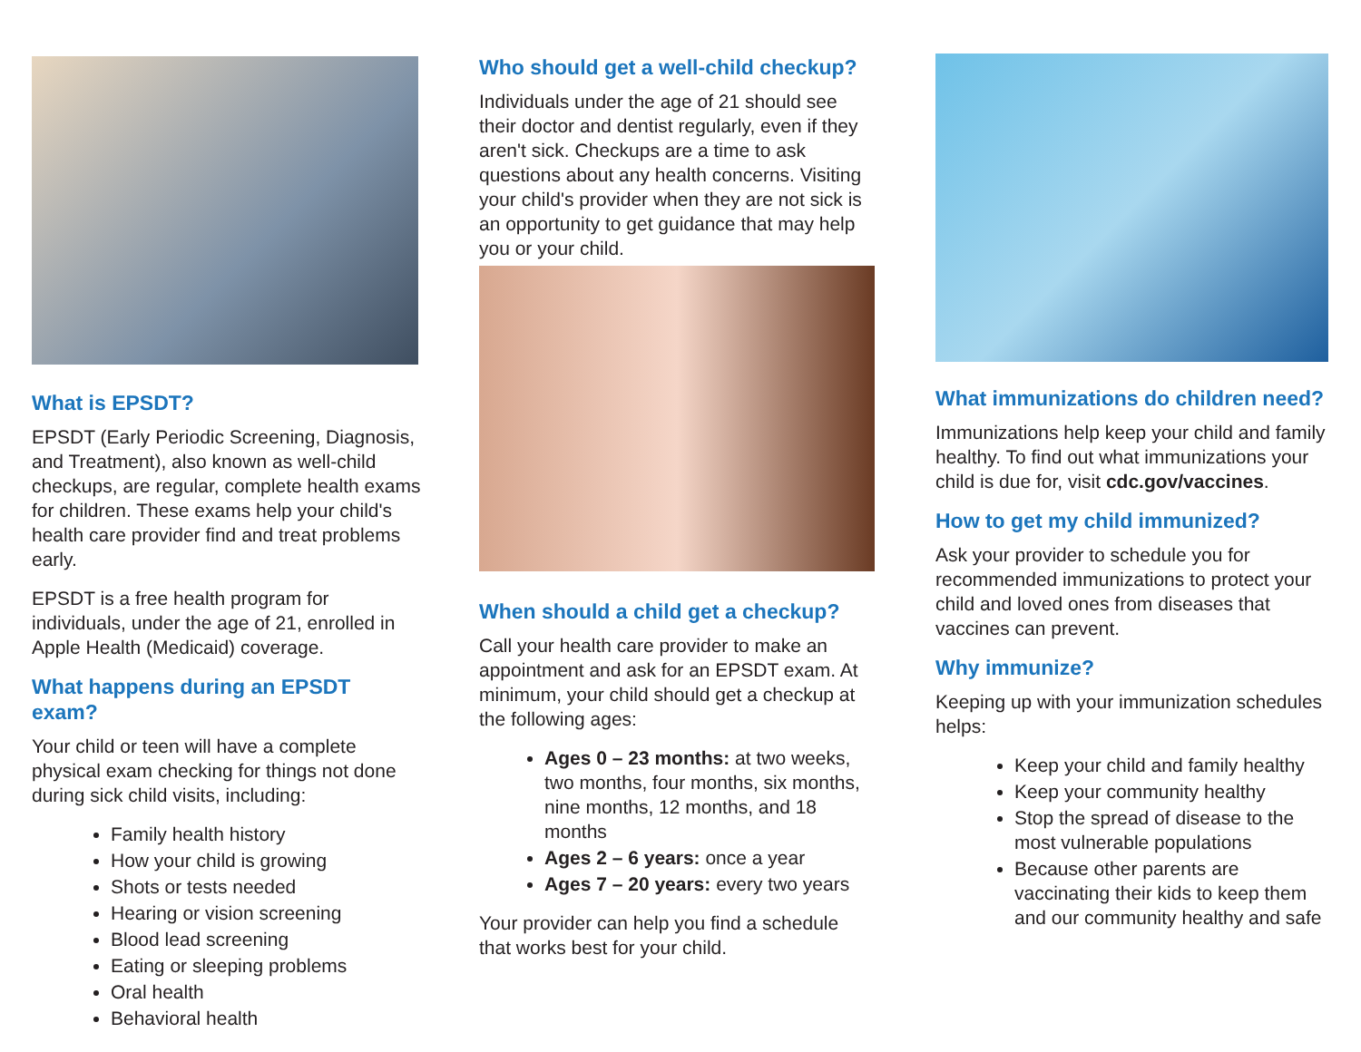What is EPSDT?
EPSDT (Early Periodic Screening, Diagnosis, and Treatment), also known as well-child checkups, are regular, complete health exams for children. These exams help your child's health care provider find and treat problems early.
EPSDT is a free health program for individuals, under the age of 21, enrolled in Apple Health (Medicaid) coverage.
What happens during an EPSDT exam?
Your child or teen will have a complete physical exam checking for things not done during sick child visits, including:
Family health history
How your child is growing
Shots or tests needed
Hearing or vision screening
Blood lead screening
Eating or sleeping problems
Oral health
Behavioral health
Who should get a well-child checkup?
Individuals under the age of 21 should see their doctor and dentist regularly, even if they aren't sick. Checkups are a time to ask questions about any health concerns. Visiting your child's provider when they are not sick is an opportunity to get guidance that may help you or your child.
When should a child get a checkup?
Call your health care provider to make an appointment and ask for an EPSDT exam. At minimum, your child should get a checkup at the following ages:
Ages 0 – 23 months: at two weeks, two months, four months, six months, nine months, 12 months, and 18 months
Ages 2 – 6 years: once a year
Ages 7 – 20 years: every two years
Your provider can help you find a schedule that works best for your child.
What immunizations do children need?
Immunizations help keep your child and family healthy. To find out what immunizations your child is due for, visit cdc.gov/vaccines.
How to get my child immunized?
Ask your provider to schedule you for recommended immunizations to protect your child and loved ones from diseases that vaccines can prevent.
Why immunize?
Keeping up with your immunization schedules helps:
Keep your child and family healthy
Keep your community healthy
Stop the spread of disease to the most vulnerable populations
Because other parents are vaccinating their kids to keep them and our community healthy and safe